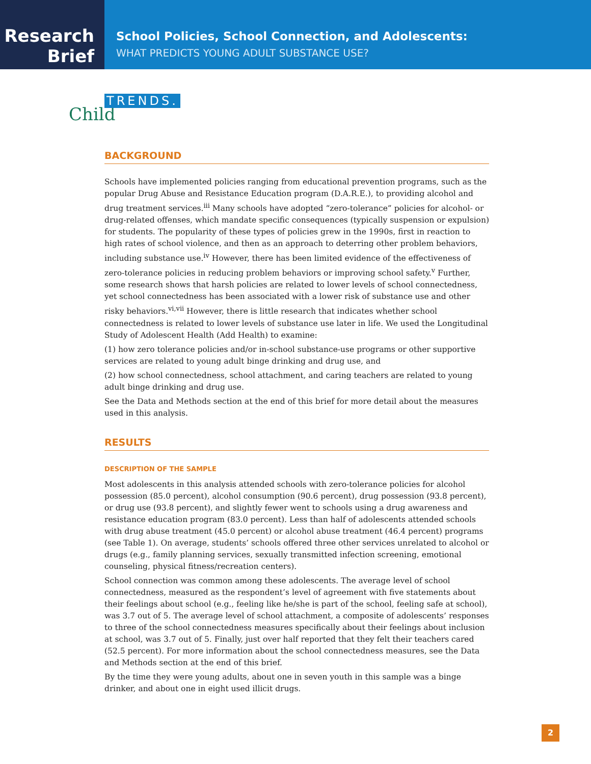Research
Brief
School Policies, School Connection, and Adolescents:
WHAT PREDICTS YOUNG ADULT SUBSTANCE USE?
Child
TRENDS.
BACKGROUND
Schools have implemented policies ranging from educational prevention programs, such as the popular Drug Abuse and Resistance Education program (D.A.R.E.), to providing alcohol and drug treatment services.<sup>iii</sup> Many schools have adopted “zero-tolerance” policies for alcohol- or drug-related offenses, which mandate specific consequences (typically suspension or expulsion) for students. The popularity of these types of policies grew in the 1990s, first in reaction to high rates of school violence, and then as an approach to deterring other problem behaviors, including substance use.<sup>iv</sup> However, there has been limited evidence of the effectiveness of zero-tolerance policies in reducing problem behaviors or improving school safety.<sup>v</sup> Further, some research shows that harsh policies are related to lower levels of school connectedness, yet school connectedness has been associated with a lower risk of substance use and other risky behaviors.<sup>vi,vii</sup> However, there is little research that indicates whether school connectedness is related to lower levels of substance use later in life. We used the Longitudinal Study of Adolescent Health (Add Health) to examine:
(1) how zero tolerance policies and/or in-school substance-use programs or other supportive services are related to young adult binge drinking and drug use, and
(2) how school connectedness, school attachment, and caring teachers are related to young adult binge drinking and drug use.
See the Data and Methods section at the end of this brief for more detail about the measures used in this analysis.
RESULTS
DESCRIPTION OF THE SAMPLE
Most adolescents in this analysis attended schools with zero-tolerance policies for alcohol possession (85.0 percent), alcohol consumption (90.6 percent), drug possession (93.8 percent), or drug use (93.8 percent), and slightly fewer went to schools using a drug awareness and resistance education program (83.0 percent). Less than half of adolescents attended schools with drug abuse treatment (45.0 percent) or alcohol abuse treatment (46.4 percent) programs (see Table 1). On average, students’ schools offered three other services unrelated to alcohol or drugs (e.g., family planning services, sexually transmitted infection screening, emotional counseling, physical fitness/recreation centers).
School connection was common among these adolescents. The average level of school connectedness, measured as the respondent’s level of agreement with five statements about their feelings about school (e.g., feeling like he/she is part of the school, feeling safe at school), was 3.7 out of 5. The average level of school attachment, a composite of adolescents’ responses to three of the school connectedness measures specifically about their feelings about inclusion at school, was 3.7 out of 5. Finally, just over half reported that they felt their teachers cared (52.5 percent). For more information about the school connectedness measures, see the Data and Methods section at the end of this brief.
By the time they were young adults, about one in seven youth in this sample was a binge drinker, and about one in eight used illicit drugs.
2